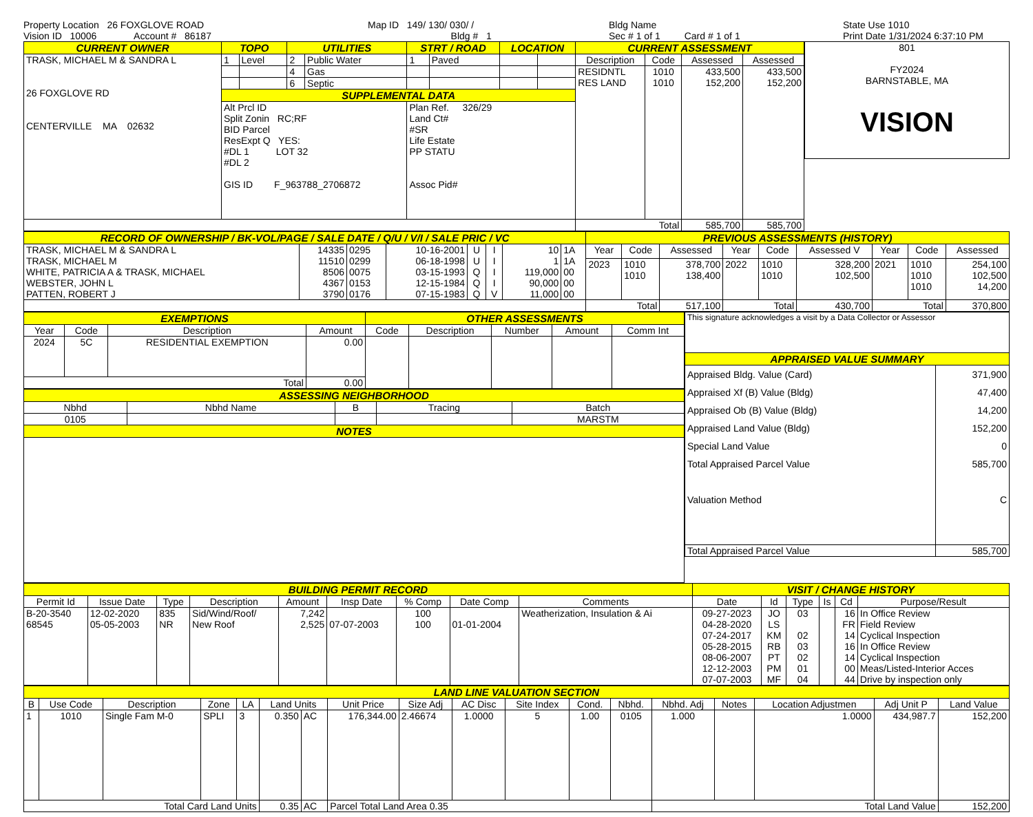Property Location 26 FOXGLOVE ROAD
Vision ID 10006 Account # 86187
Map ID 149/ 130/ 030/ /
Bldg # 1
Bldg Name
Sec # 1 of 1 Card # 1 of 1
State Use 1010
Print Date 1/31/2024 6:37:10 PM
| CURRENT OWNER | TOPO | | UTILITIES | | STRT / ROAD | | LOCATION | | CURRENT ASSESSMENT | | | |
| TRASK, MICHAEL M & SANDRA L 26 FOXGLOVE RD CENTERVILLE MA 02632 | 1 | Level | 2 | Public Water | 1 | Paved | | | Description | Code | Assessed | Assessed |
| | | | 4 | Gas | | | | | RESIDNTL RES LAND | 1010 1010 | 433,500 152,200 | 433,500 152,200 |
| | | | 6 | Septic | | | | | | | | |
| | SUPPLEMENTAL DATA | | | | | | | | | | | |
| | Alt Prcl ID Split Zonin RC;RF BID Parcel ResExpt Q YES: #DL 1 LOT 32 #DL 2 GIS ID F_963788_2706872 | | | | Plan Ref. 326/29 Land Ct# #SR Life Estate PP STATU Assoc Pid# | | | | | | | |
| | | | | | | | | | Total | | 585,700 | 585,700 |
801
FY2024
BARNSTABLE, MA
VISION
| RECORD OF OWNERSHIP / BK-VOL/PAGE / SALE DATE / Q/U / V/I / SALE PRIC / VC | | | | | | | | PREVIOUS ASSESSMENTS (HISTORY) | | | | | | | | |
| TRASK, MICHAEL M & SANDRA L TRASK, MICHAEL M WHITE, PATRICIA A & TRASK, MICHAEL WEBSTER, JOHN L PATTEN, ROBERT J | 14335 11510 8506 4367 3790 | 0295 0299 0075 0153 0176 | 10-16-2001 06-18-1998 03-15-1993 12-15-1984 07-15-1983 | U U Q Q Q | I I I I V | 10 1 119,000 90,000 11,000 | 1A 1A 00 00 00 | Year | Code | Assessed | Year | Code | Assessed V | Year | Code | Assessed |
| | | | | | | | | 2023 | 1010 1010 | 378,700 138,400 | 2022 | 1010 1010 | 328,200 102,500 | 2021 | 1010 1010 1010 | 254,100 102,500 14,200 |
| | | | | | | | | Total | | 517,100 | Total | | 430,700 | Total | | 370,800 |
| EXEMPTIONS | | | | OTHER ASSESSMENTS | | | | |
| Year | Code | Description | Amount | Code | Description | Number | Amount | Comm Int |
| 2024 | 5C | RESIDENTIAL EXEMPTION | 0.00 | | | | | |
| Total | | | 0.00 | | | | | |
| ASSESSING NEIGHBORHOOD | | | | |
| Nbhd | Nbhd Name | B | Tracing | Batch |
| 0105 | | | | MARSTM |
| NOTES | | | | |
| This signature acknowledges a visit by a Data Collector or Assessor | |
| APPRAISED VALUE SUMMARY | |
| Appraised Bldg. Value (Card) Appraised Xf (B) Value (Bldg) Appraised Ob (B) Value (Bldg) Appraised Land Value (Bldg) Special Land Value Total Appraised Parcel Value Valuation Method | 371,900 47,400 14,200 152,200 0 585,700 C |
| Total Appraised Parcel Value | 585,700 |
| BUILDING PERMIT RECORD | | | | | | | | | VISIT / CHANGE HISTORY | | | | | |
| Permit Id | Issue Date | Type | Description | Amount | Insp Date | % Comp | Date Comp | Comments | Date | Id | Type | Is | Cd | Purpose/Result |
| B-20-3540 68545 | 12-02-2020 05-05-2003 | 835 NR | Sid/Wind/Roof/ New Roof | 7,242 2,525 | 07-07-2003 | 100 100 | 01-01-2004 | Weatherization, Insulation & Ai | 09-27-2023 04-28-2020 07-24-2017 05-28-2015 08-06-2007 12-12-2003 07-07-2003 | JO LS KM RB PT PM MF | 03 02 03 02 01 04 | | 16 FR 14 16 14 00 44 | In Office Review Field Review Cyclical Inspection In Office Review Cyclical Inspection Meas/Listed-Interior Acces Drive by inspection only |
| LAND LINE VALUATION SECTION | | | | | | | | | | | | | | | | | |
| B | Use Code | Description | Zone | LA | Land Units | | Unit Price | Size Adj | AC Disc | Site Index | Cond. | Nbhd. | Nbhd. Adj | Notes | Location Adjustmen | Adj Unit P | Land Value |
| 1 | 1010 | Single Fam M-0 | SPLI | 3 | 0.350 | AC | 176,344.00 | 2.46674 | 1.0000 | 5 | 1.00 | 0105 | 1.000 | | 1.0000 | 434,987.7 | 152,200 |
| Total Card Land Units | | | | | 0.35 | AC | Parcel Total Land Area 0.35 | | | | | | Total Land Value | | | | 152,200 |